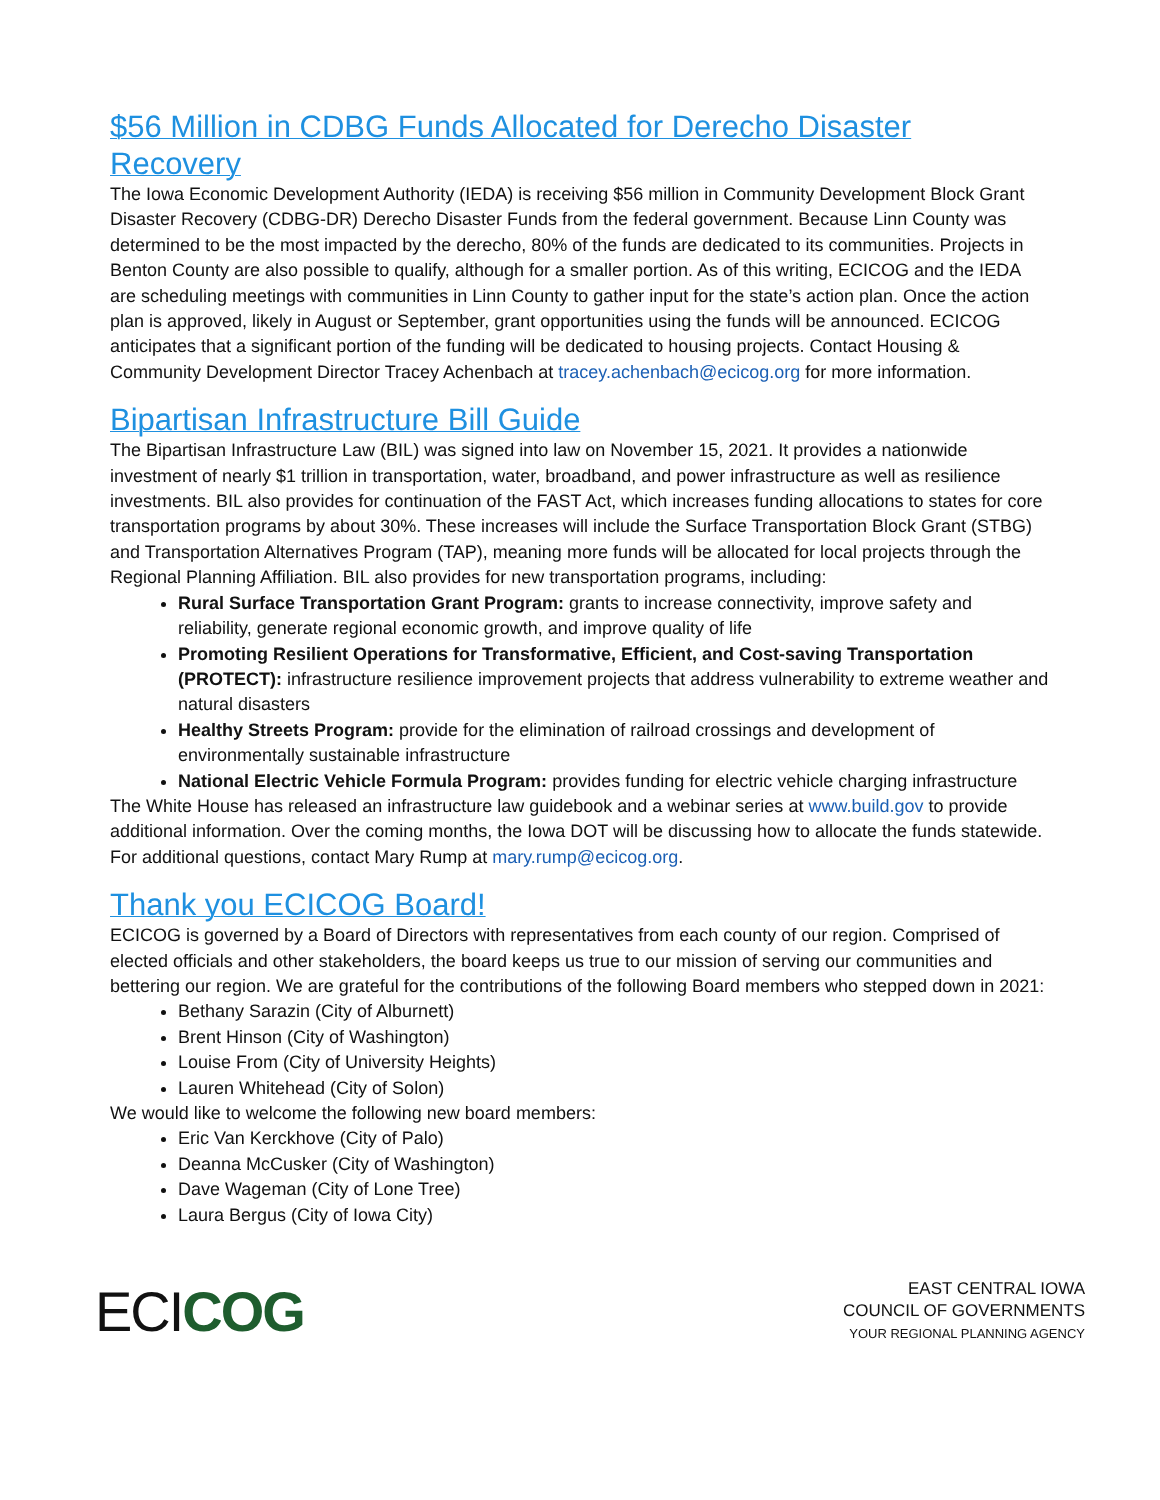$56 Million in CDBG Funds Allocated for Derecho Disaster Recovery
The Iowa Economic Development Authority (IEDA) is receiving $56 million in Community Development Block Grant Disaster Recovery (CDBG-DR) Derecho Disaster Funds from the federal government. Because Linn County was determined to be the most impacted by the derecho, 80% of the funds are dedicated to its communities. Projects in Benton County are also possible to qualify, although for a smaller portion. As of this writing, ECICOG and the IEDA are scheduling meetings with communities in Linn County to gather input for the state’s action plan. Once the action plan is approved, likely in August or September, grant opportunities using the funds will be announced. ECICOG anticipates that a significant portion of the funding will be dedicated to housing projects. Contact Housing & Community Development Director Tracey Achenbach at tracey.achenbach@ecicog.org for more information.
Bipartisan Infrastructure Bill Guide
The Bipartisan Infrastructure Law (BIL) was signed into law on November 15, 2021. It provides a nationwide investment of nearly $1 trillion in transportation, water, broadband, and power infrastructure as well as resilience investments. BIL also provides for continuation of the FAST Act, which increases funding allocations to states for core transportation programs by about 30%. These increases will include the Surface Transportation Block Grant (STBG) and Transportation Alternatives Program (TAP), meaning more funds will be allocated for local projects through the Regional Planning Affiliation. BIL also provides for new transportation programs, including:
Rural Surface Transportation Grant Program: grants to increase connectivity, improve safety and reliability, generate regional economic growth, and improve quality of life
Promoting Resilient Operations for Transformative, Efficient, and Cost-saving Transportation (PROTECT): infrastructure resilience improvement projects that address vulnerability to extreme weather and natural disasters
Healthy Streets Program: provide for the elimination of railroad crossings and development of environmentally sustainable infrastructure
National Electric Vehicle Formula Program: provides funding for electric vehicle charging infrastructure
The White House has released an infrastructure law guidebook and a webinar series at www.build.gov to provide additional information. Over the coming months, the Iowa DOT will be discussing how to allocate the funds statewide. For additional questions, contact Mary Rump at mary.rump@ecicog.org.
Thank you ECICOG Board!
ECICOG is governed by a Board of Directors with representatives from each county of our region. Comprised of elected officials and other stakeholders, the board keeps us true to our mission of serving our communities and bettering our region. We are grateful for the contributions of the following Board members who stepped down in 2021:
Bethany Sarazin (City of Alburnett)
Brent Hinson (City of Washington)
Louise From (City of University Heights)
Lauren Whitehead (City of Solon)
We would like to welcome the following new board members:
Eric Van Kerckhove (City of Palo)
Deanna McCusker (City of Washington)
Dave Wageman (City of Lone Tree)
Laura Bergus (City of Iowa City)
ECI COG
EAST CENTRAL IOWA
COUNCIL OF GOVERNMENTS
YOUR REGIONAL PLANNING AGENCY